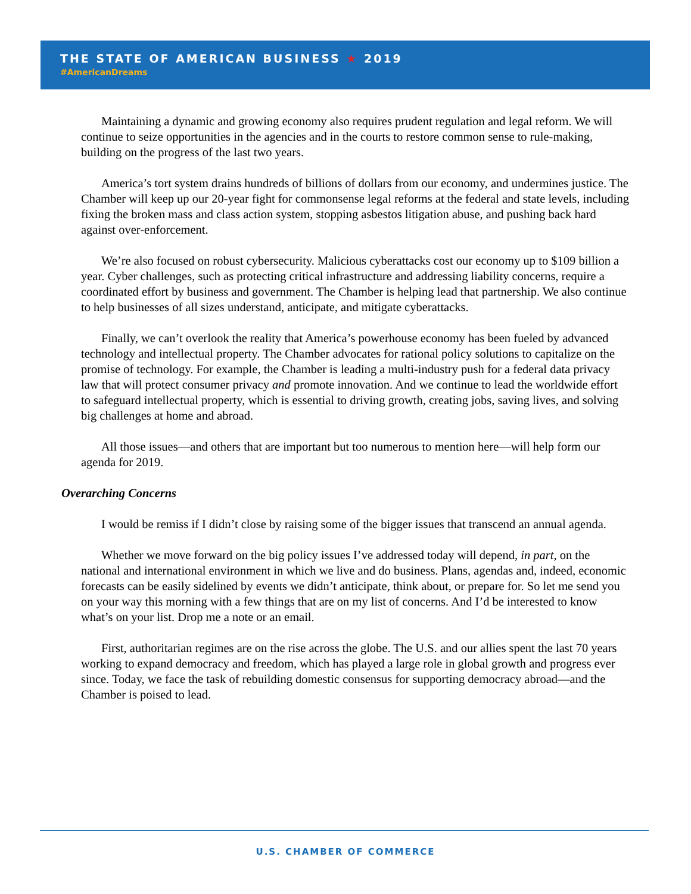THE STATE OF AMERICAN BUSINESS ★ 2019
#AmericanDreams
Maintaining a dynamic and growing economy also requires prudent regulation and legal reform. We will continue to seize opportunities in the agencies and in the courts to restore common sense to rule-making, building on the progress of the last two years.
America’s tort system drains hundreds of billions of dollars from our economy, and undermines justice. The Chamber will keep up our 20-year fight for commonsense legal reforms at the federal and state levels, including fixing the broken mass and class action system, stopping asbestos litigation abuse, and pushing back hard against over-enforcement.
We’re also focused on robust cybersecurity. Malicious cyberattacks cost our economy up to $109 billion a year. Cyber challenges, such as protecting critical infrastructure and addressing liability concerns, require a coordinated effort by business and government. The Chamber is helping lead that partnership. We also continue to help businesses of all sizes understand, anticipate, and mitigate cyberattacks.
Finally, we can’t overlook the reality that America’s powerhouse economy has been fueled by advanced technology and intellectual property. The Chamber advocates for rational policy solutions to capitalize on the promise of technology. For example, the Chamber is leading a multi-industry push for a federal data privacy law that will protect consumer privacy and promote innovation. And we continue to lead the worldwide effort to safeguard intellectual property, which is essential to driving growth, creating jobs, saving lives, and solving big challenges at home and abroad.
All those issues—and others that are important but too numerous to mention here—will help form our agenda for 2019.
Overarching Concerns
I would be remiss if I didn’t close by raising some of the bigger issues that transcend an annual agenda.
Whether we move forward on the big policy issues I’ve addressed today will depend, in part, on the national and international environment in which we live and do business. Plans, agendas and, indeed, economic forecasts can be easily sidelined by events we didn’t anticipate, think about, or prepare for. So let me send you on your way this morning with a few things that are on my list of concerns. And I’d be interested to know what’s on your list. Drop me a note or an email.
First, authoritarian regimes are on the rise across the globe. The U.S. and our allies spent the last 70 years working to expand democracy and freedom, which has played a large role in global growth and progress ever since. Today, we face the task of rebuilding domestic consensus for supporting democracy abroad—and the Chamber is poised to lead.
U.S. CHAMBER OF COMMERCE